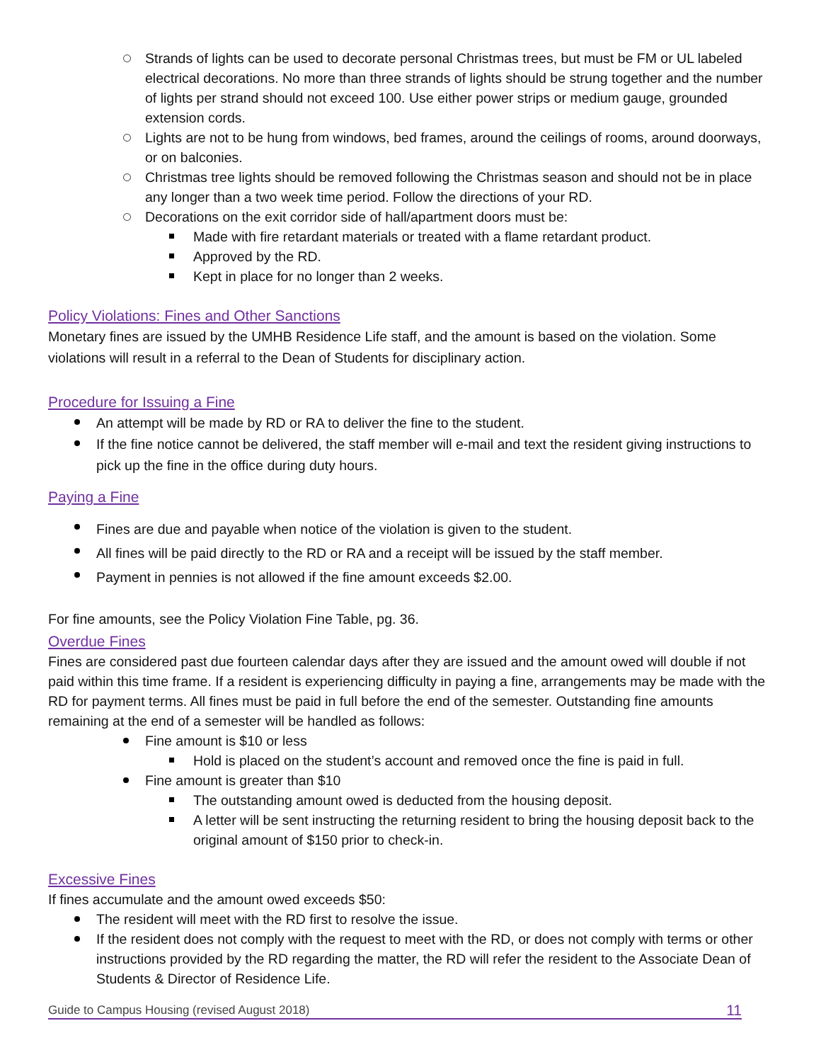Strands of lights can be used to decorate personal Christmas trees, but must be FM or UL labeled electrical decorations. No more than three strands of lights should be strung together and the number of lights per strand should not exceed 100. Use either power strips or medium gauge, grounded extension cords.
Lights are not to be hung from windows, bed frames, around the ceilings of rooms, around doorways, or on balconies.
Christmas tree lights should be removed following the Christmas season and should not be in place any longer than a two week time period. Follow the directions of your RD.
Decorations on the exit corridor side of hall/apartment doors must be:
Made with fire retardant materials or treated with a flame retardant product.
Approved by the RD.
Kept in place for no longer than 2 weeks.
Policy Violations: Fines and Other Sanctions
Monetary fines are issued by the UMHB Residence Life staff, and the amount is based on the violation. Some violations will result in a referral to the Dean of Students for disciplinary action.
Procedure for Issuing a Fine
An attempt will be made by RD or RA to deliver the fine to the student.
If the fine notice cannot be delivered, the staff member will e-mail and text the resident giving instructions to pick up the fine in the office during duty hours.
Paying a Fine
Fines are due and payable when notice of the violation is given to the student.
All fines will be paid directly to the RD or RA and a receipt will be issued by the staff member.
Payment in pennies is not allowed if the fine amount exceeds $2.00.
For fine amounts, see the Policy Violation Fine Table, pg. 36.
Overdue Fines
Fines are considered past due fourteen calendar days after they are issued and the amount owed will double if not paid within this time frame. If a resident is experiencing difficulty in paying a fine, arrangements may be made with the RD for payment terms. All fines must be paid in full before the end of the semester. Outstanding fine amounts remaining at the end of a semester will be handled as follows:
Fine amount is $10 or less
Hold is placed on the student’s account and removed once the fine is paid in full.
Fine amount is greater than $10
The outstanding amount owed is deducted from the housing deposit.
A letter will be sent instructing the returning resident to bring the housing deposit back to the original amount of $150 prior to check-in.
Excessive Fines
If fines accumulate and the amount owed exceeds $50:
The resident will meet with the RD first to resolve the issue.
If the resident does not comply with the request to meet with the RD, or does not comply with terms or other instructions provided by the RD regarding the matter, the RD will refer the resident to the Associate Dean of Students & Director of Residence Life.
Guide to Campus Housing (revised August 2018) 11